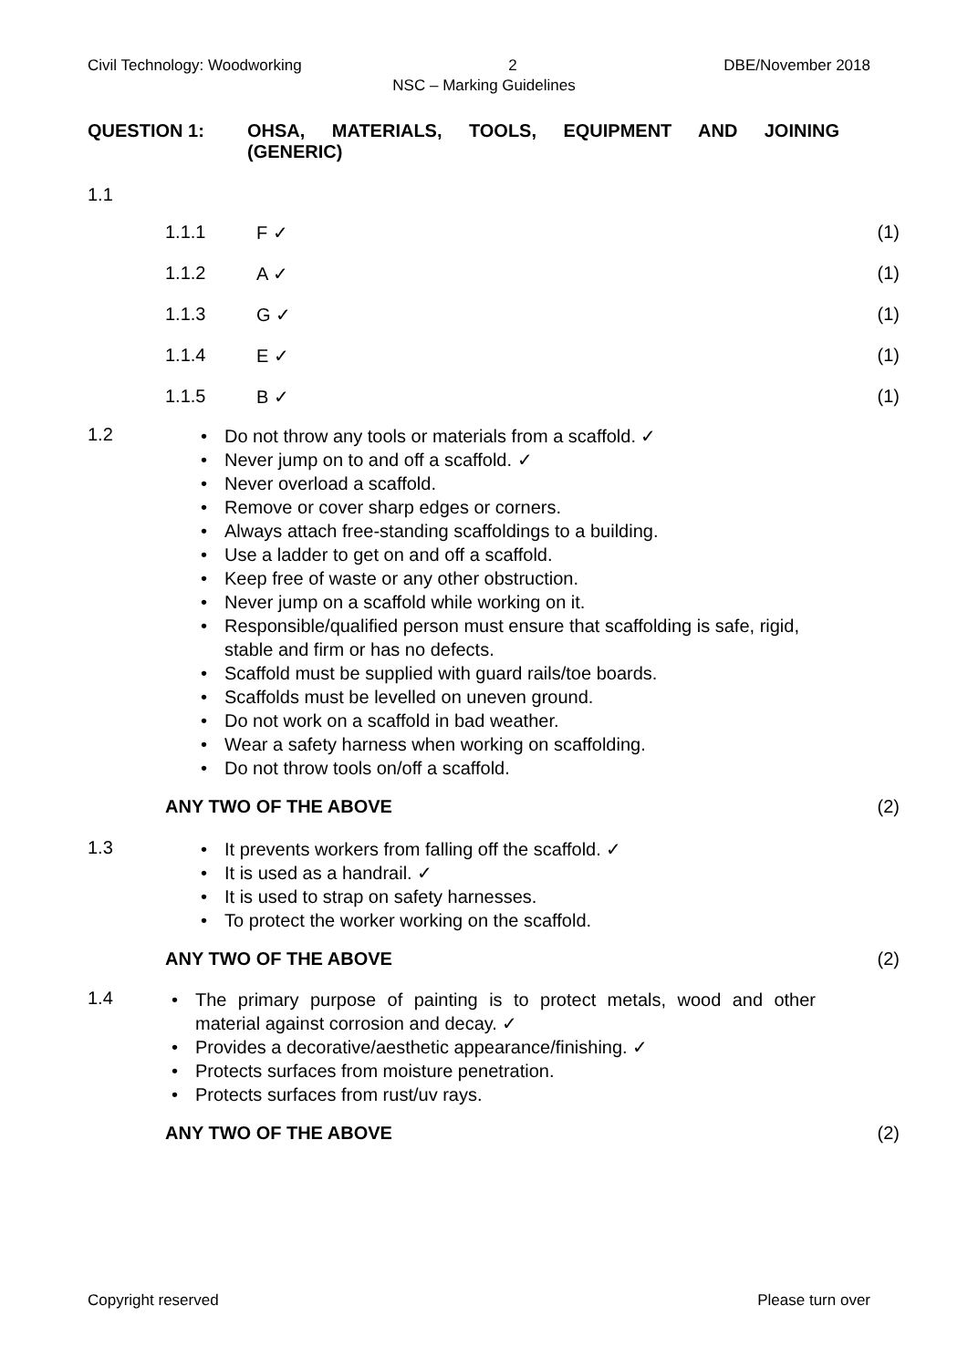Civil Technology: Woodworking 2 DBE/November 2018
NSC – Marking Guidelines
QUESTION 1: OHSA, MATERIALS, TOOLS, EQUIPMENT AND JOINING
(GENERIC)
1.1
1.1.1 F ✓ (1)
1.1.2 A ✓ (1)
1.1.3 G ✓ (1)
1.1.4 E ✓ (1)
1.1.5 B ✓ (1)
1.2
• Do not throw any tools or materials from a scaffold. ✓
• Never jump on to and off a scaffold. ✓
• Never overload a scaffold.
• Remove or cover sharp edges or corners.
• Always attach free-standing scaffoldings to a building.
• Use a ladder to get on and off a scaffold.
• Keep free of waste or any other obstruction.
• Never jump on a scaffold while working on it.
• Responsible/qualified person must ensure that scaffolding is safe, rigid, stable and firm or has no defects.
• Scaffold must be supplied with guard rails/toe boards.
• Scaffolds must be levelled on uneven ground.
• Do not work on a scaffold in bad weather.
• Wear a safety harness when working on scaffolding.
• Do not throw tools on/off a scaffold.
ANY TWO OF THE ABOVE (2)
1.3
• It prevents workers from falling off the scaffold. ✓
• It is used as a handrail. ✓
• It is used to strap on safety harnesses.
• To protect the worker working on the scaffold.
ANY TWO OF THE ABOVE (2)
1.4
• The primary purpose of painting is to protect metals, wood and other material against corrosion and decay. ✓
• Provides a decorative/aesthetic appearance/finishing. ✓
• Protects surfaces from moisture penetration.
• Protects surfaces from rust/uv rays.
ANY TWO OF THE ABOVE (2)
Copyright reserved Please turn over